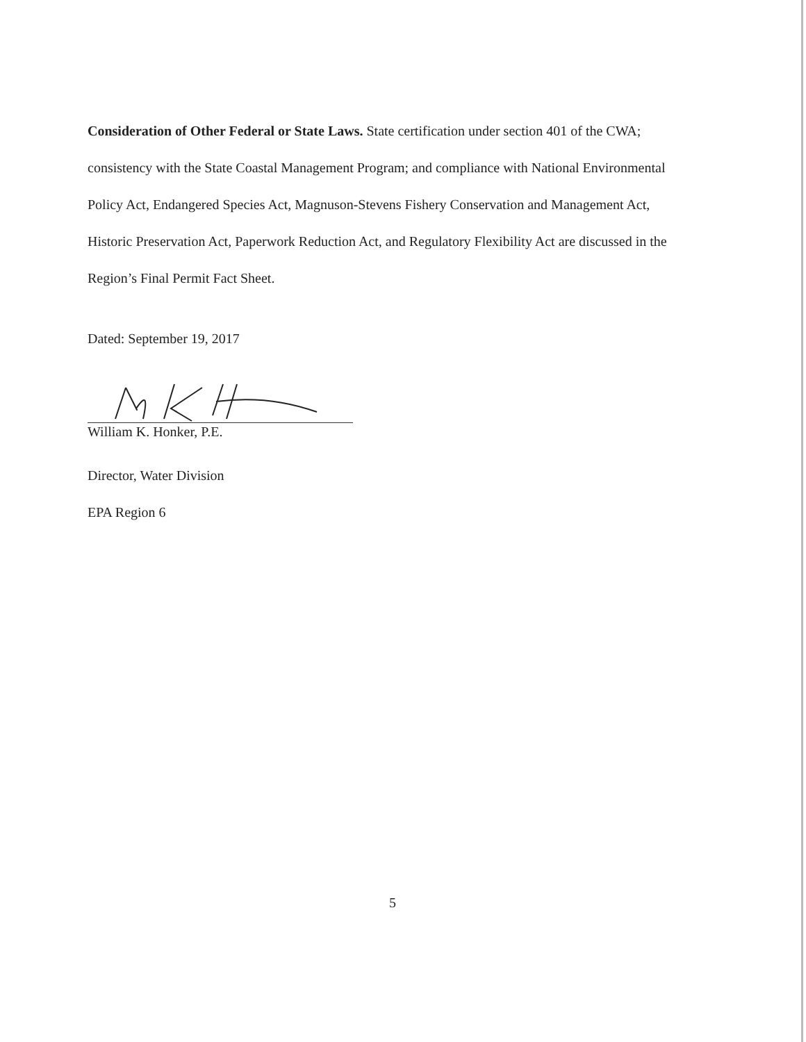Consideration of Other Federal or State Laws. State certification under section 401 of the CWA; consistency with the State Coastal Management Program; and compliance with National Environmental Policy Act, Endangered Species Act, Magnuson-Stevens Fishery Conservation and Management Act, Historic Preservation Act, Paperwork Reduction Act, and Regulatory Flexibility Act are discussed in the Region’s Final Permit Fact Sheet.
Dated: September 19, 2017
William K. Honker, P.E.
Director, Water Division
EPA Region 6
5